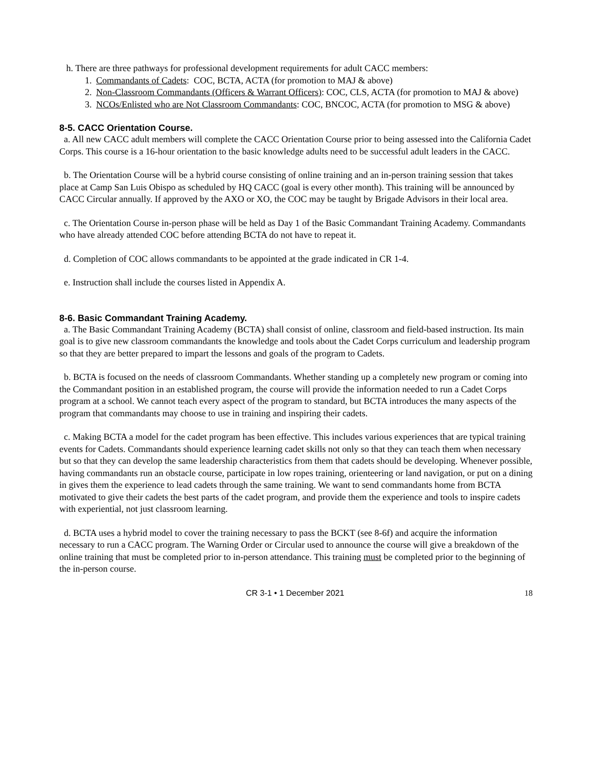h. There are three pathways for professional development requirements for adult CACC members:
1. Commandants of Cadets: COC, BCTA, ACTA (for promotion to MAJ & above)
2. Non-Classroom Commandants (Officers & Warrant Officers): COC, CLS, ACTA (for promotion to MAJ & above)
3. NCOs/Enlisted who are Not Classroom Commandants: COC, BNCOC, ACTA (for promotion to MSG & above)
8-5. CACC Orientation Course.
a. All new CACC adult members will complete the CACC Orientation Course prior to being assessed into the California Cadet Corps. This course is a 16-hour orientation to the basic knowledge adults need to be successful adult leaders in the CACC.
b. The Orientation Course will be a hybrid course consisting of online training and an in-person training session that takes place at Camp San Luis Obispo as scheduled by HQ CACC (goal is every other month). This training will be announced by CACC Circular annually. If approved by the AXO or XO, the COC may be taught by Brigade Advisors in their local area.
c. The Orientation Course in-person phase will be held as Day 1 of the Basic Commandant Training Academy. Commandants who have already attended COC before attending BCTA do not have to repeat it.
d. Completion of COC allows commandants to be appointed at the grade indicated in CR 1-4.
e. Instruction shall include the courses listed in Appendix A.
8-6. Basic Commandant Training Academy.
a. The Basic Commandant Training Academy (BCTA) shall consist of online, classroom and field-based instruction. Its main goal is to give new classroom commandants the knowledge and tools about the Cadet Corps curriculum and leadership program so that they are better prepared to impart the lessons and goals of the program to Cadets.
b. BCTA is focused on the needs of classroom Commandants. Whether standing up a completely new program or coming into the Commandant position in an established program, the course will provide the information needed to run a Cadet Corps program at a school. We cannot teach every aspect of the program to standard, but BCTA introduces the many aspects of the program that commandants may choose to use in training and inspiring their cadets.
c. Making BCTA a model for the cadet program has been effective. This includes various experiences that are typical training events for Cadets. Commandants should experience learning cadet skills not only so that they can teach them when necessary but so that they can develop the same leadership characteristics from them that cadets should be developing. Whenever possible, having commandants run an obstacle course, participate in low ropes training, orienteering or land navigation, or put on a dining in gives them the experience to lead cadets through the same training. We want to send commandants home from BCTA motivated to give their cadets the best parts of the cadet program, and provide them the experience and tools to inspire cadets with experiential, not just classroom learning.
d. BCTA uses a hybrid model to cover the training necessary to pass the BCKT (see 8-6f) and acquire the information necessary to run a CACC program. The Warning Order or Circular used to announce the course will give a breakdown of the online training that must be completed prior to in-person attendance. This training must be completed prior to the beginning of the in-person course.
CR 3-1 • 1 December 2021 18